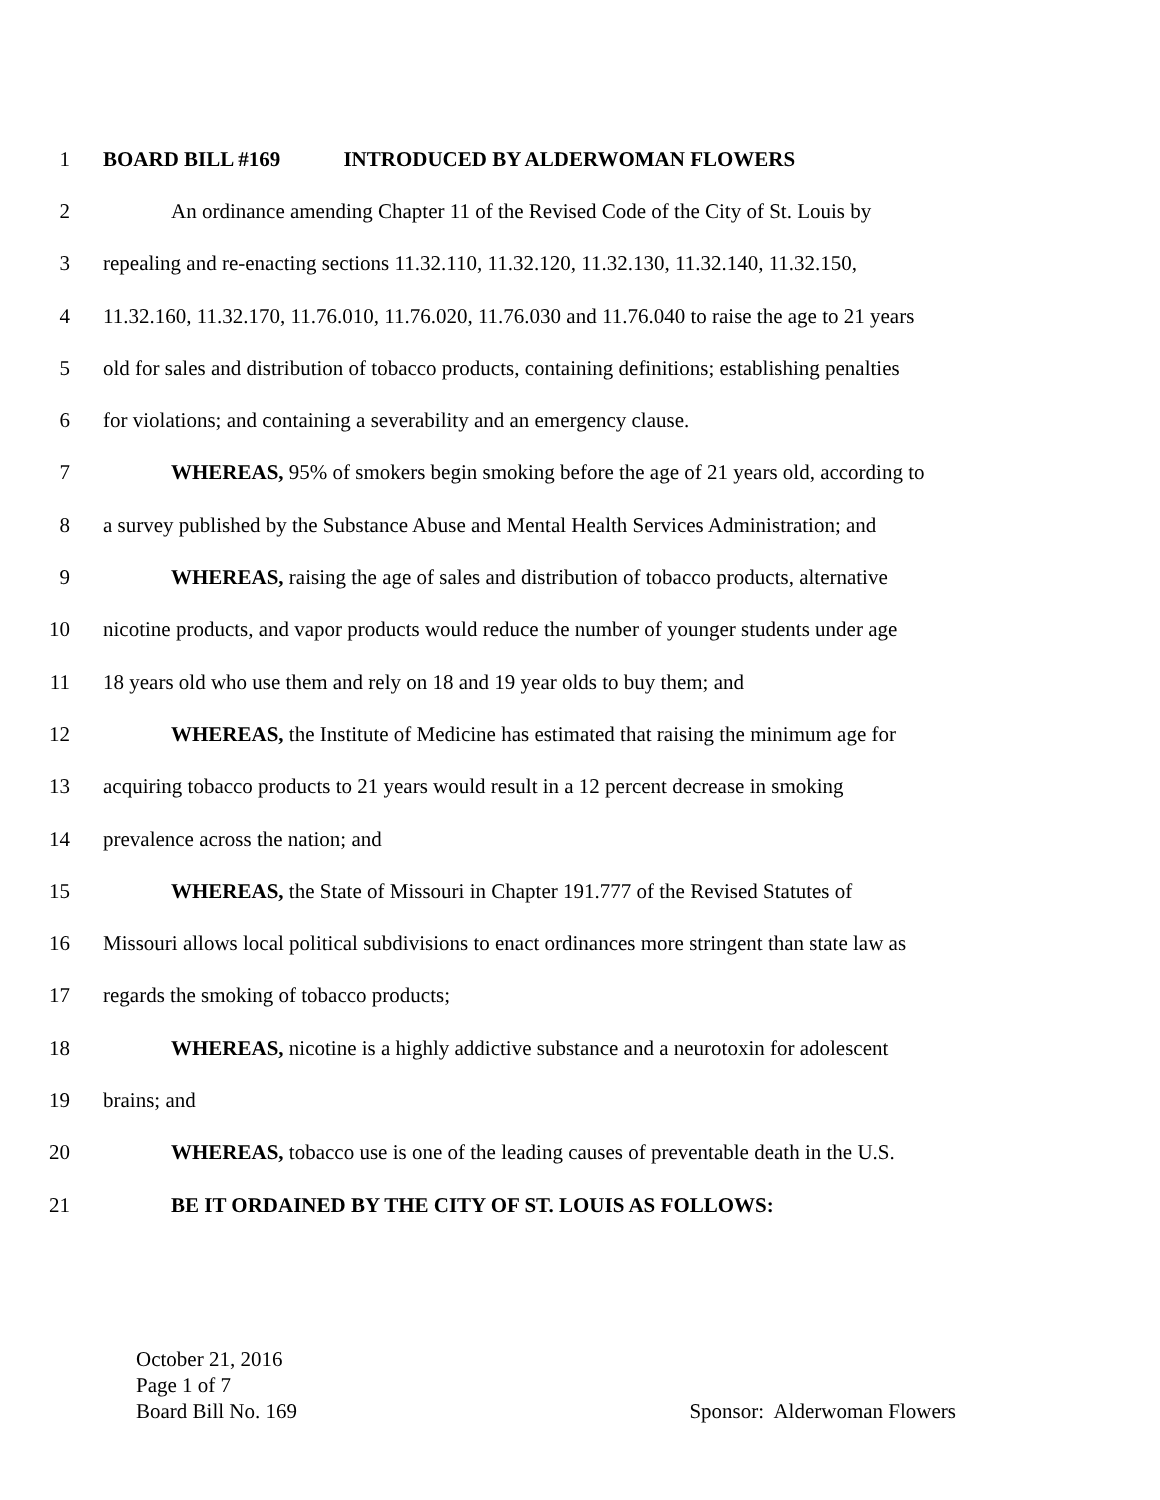1 BOARD BILL #169 INTRODUCED BY ALDERWOMAN FLOWERS
2 An ordinance amending Chapter 11 of the Revised Code of the City of St. Louis by
3 repealing and re-enacting sections 11.32.110, 11.32.120, 11.32.130, 11.32.140, 11.32.150,
4 11.32.160, 11.32.170, 11.76.010, 11.76.020, 11.76.030 and 11.76.040 to raise the age to 21 years
5 old for sales and distribution of tobacco products, containing definitions; establishing penalties
6 for violations; and containing a severability and an emergency clause.
7 WHEREAS, 95% of smokers begin smoking before the age of 21 years old, according to
8 a survey published by the Substance Abuse and Mental Health Services Administration; and
9 WHEREAS, raising the age of sales and distribution of tobacco products, alternative
10 nicotine products, and vapor products would reduce the number of younger students under age
11 18 years old who use them and rely on 18 and 19 year olds to buy them; and
12 WHEREAS, the Institute of Medicine has estimated that raising the minimum age for
13 acquiring tobacco products to 21 years would result in a 12 percent decrease in smoking
14 prevalence across the nation; and
15 WHEREAS, the State of Missouri in Chapter 191.777 of the Revised Statutes of
16 Missouri allows local political subdivisions to enact ordinances more stringent than state law as
17 regards the smoking of tobacco products;
18 WHEREAS, nicotine is a highly addictive substance and a neurotoxin for adolescent
19 brains; and
20 WHEREAS, tobacco use is one of the leading causes of preventable death in the U.S.
21 BE IT ORDAINED BY THE CITY OF ST. LOUIS AS FOLLOWS:
October 21, 2016
Page 1 of 7
Board Bill No. 169 Sponsor: Alderwoman Flowers